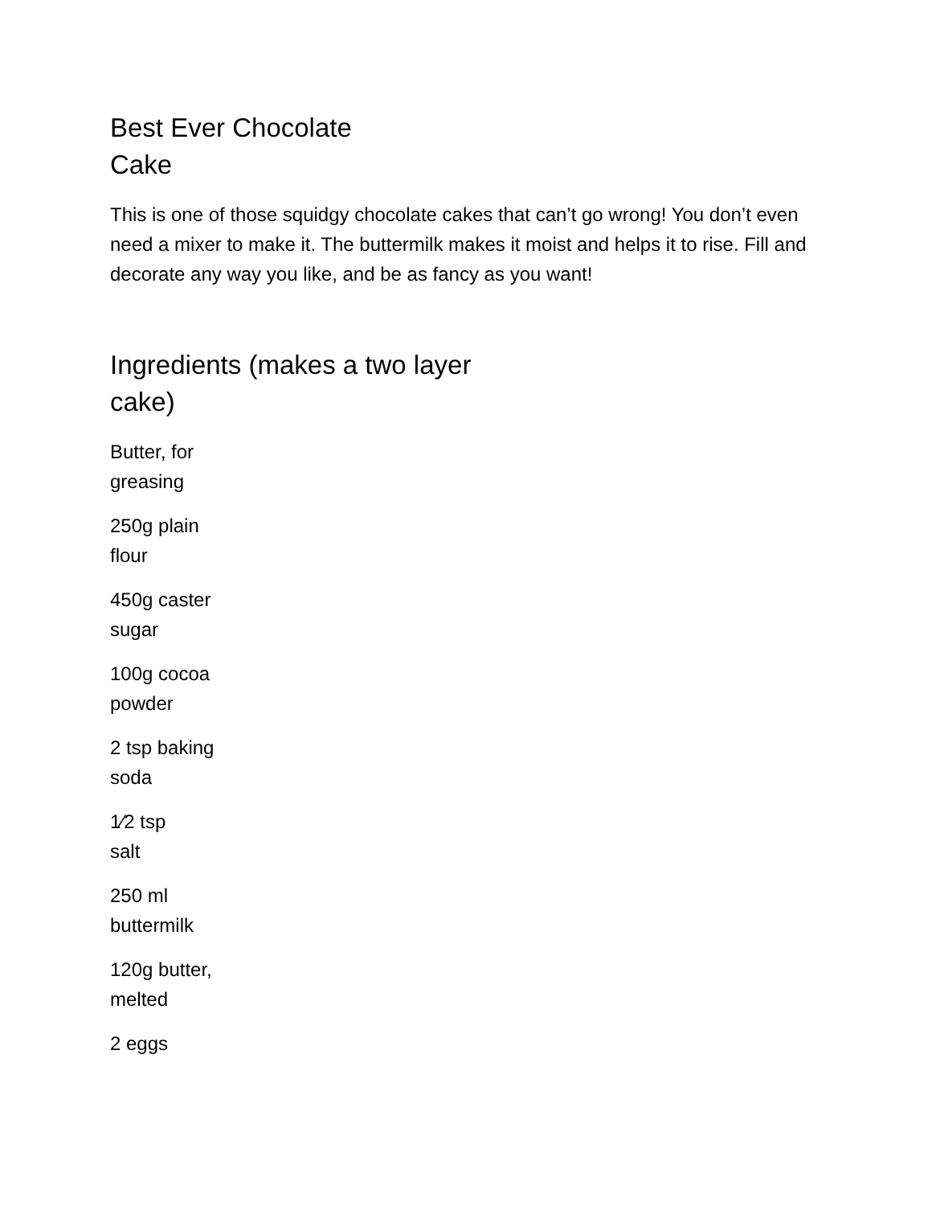Best Ever Chocolate Cake
This is one of those squidgy chocolate cakes that can’t go wrong! You don’t even need a mixer to make it. The buttermilk makes it moist and helps it to rise. Fill and decorate any way you like, and be as fancy as you want!
Ingredients (makes a two layer cake)
Butter, for greasing
250g plain flour
450g caster sugar
100g cocoa powder
2 tsp baking soda
1⁄2 tsp salt
250 ml buttermilk
120g butter, melted
2 eggs